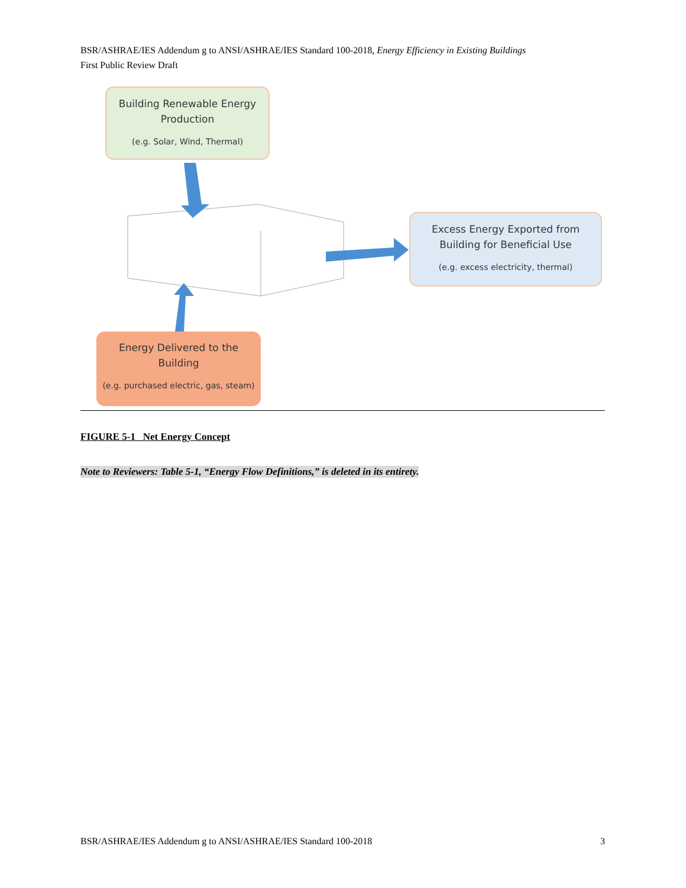BSR/ASHRAE/IES Addendum g to ANSI/ASHRAE/IES Standard 100-2018, Energy Efficiency in Existing Buildings
First Public Review Draft
Building Renewable Energy
Production
(e.g. Solar, Wind, Thermal)
Excess Energy Exported from
Building for Beneficial Use
(e.g. excess electricity, thermal)
Energy Delivered to the
Building
(e.g. purchased electric, gas, steam)
FIGURE 5-1 Net Energy Concept
Note to Reviewers: Table 5-1, “Energy Flow Definitions,” is deleted in its entirety.
BSR/ASHRAE/IES Addendum g to ANSI/ASHRAE/IES Standard 100-2018 3